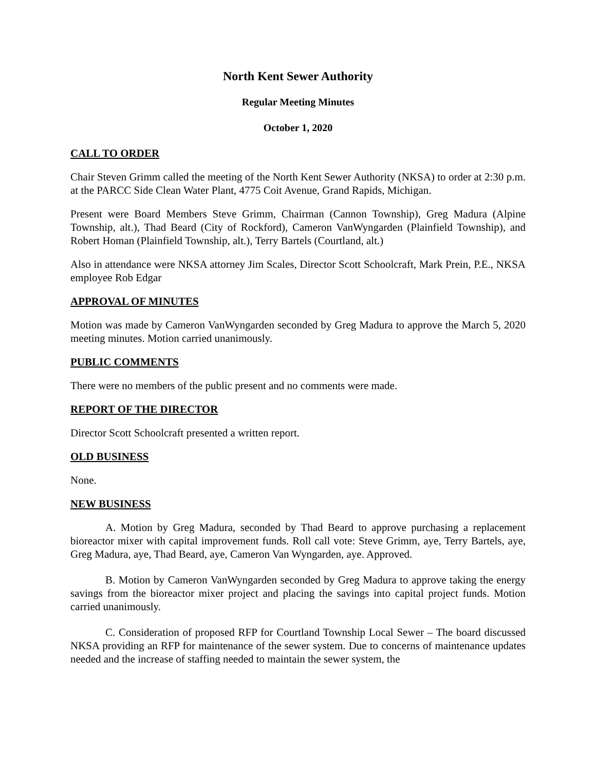North Kent Sewer Authority
Regular Meeting Minutes
October 1, 2020
CALL TO ORDER
Chair Steven Grimm called the meeting of the North Kent Sewer Authority (NKSA) to order at 2:30 p.m. at the PARCC Side Clean Water Plant, 4775 Coit Avenue, Grand Rapids, Michigan.
Present were Board Members Steve Grimm, Chairman (Cannon Township), Greg Madura (Alpine Township, alt.), Thad Beard (City of Rockford), Cameron VanWyngarden (Plainfield Township), and Robert Homan (Plainfield Township, alt.), Terry Bartels (Courtland, alt.)
Also in attendance were NKSA attorney Jim Scales, Director Scott Schoolcraft, Mark Prein, P.E., NKSA employee Rob Edgar
APPROVAL OF MINUTES
Motion was made by Cameron VanWyngarden seconded by Greg Madura to approve the March 5, 2020 meeting minutes. Motion carried unanimously.
PUBLIC COMMENTS
There were no members of the public present and no comments were made.
REPORT OF THE DIRECTOR
Director Scott Schoolcraft presented a written report.
OLD BUSINESS
None.
NEW BUSINESS
A. Motion by Greg Madura, seconded by Thad Beard to approve purchasing a replacement bioreactor mixer with capital improvement funds. Roll call vote: Steve Grimm, aye, Terry Bartels, aye, Greg Madura, aye, Thad Beard, aye, Cameron Van Wyngarden, aye. Approved.
B. Motion by Cameron VanWyngarden seconded by Greg Madura to approve taking the energy savings from the bioreactor mixer project and placing the savings into capital project funds. Motion carried unanimously.
C. Consideration of proposed RFP for Courtland Township Local Sewer – The board discussed NKSA providing an RFP for maintenance of the sewer system. Due to concerns of maintenance updates needed and the increase of staffing needed to maintain the sewer system, the